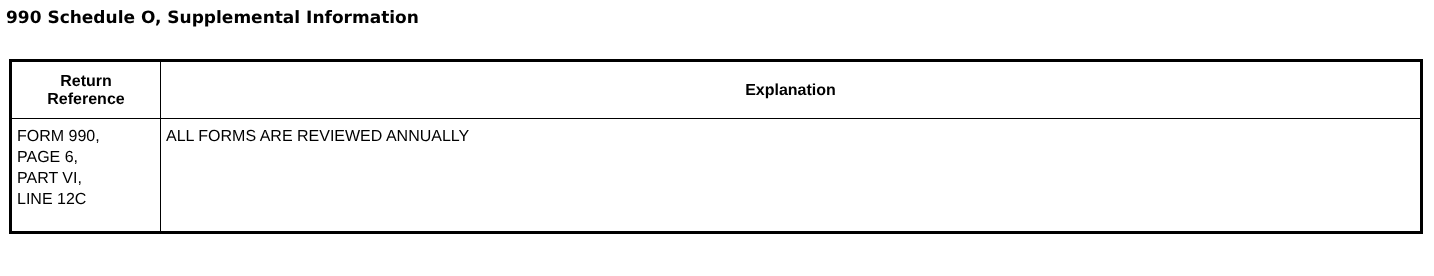990 Schedule O, Supplemental Information
| Return Reference | Explanation |
| --- | --- |
| FORM 990, PAGE 6, PART VI, LINE 12C | ALL FORMS ARE REVIEWED ANNUALLY |